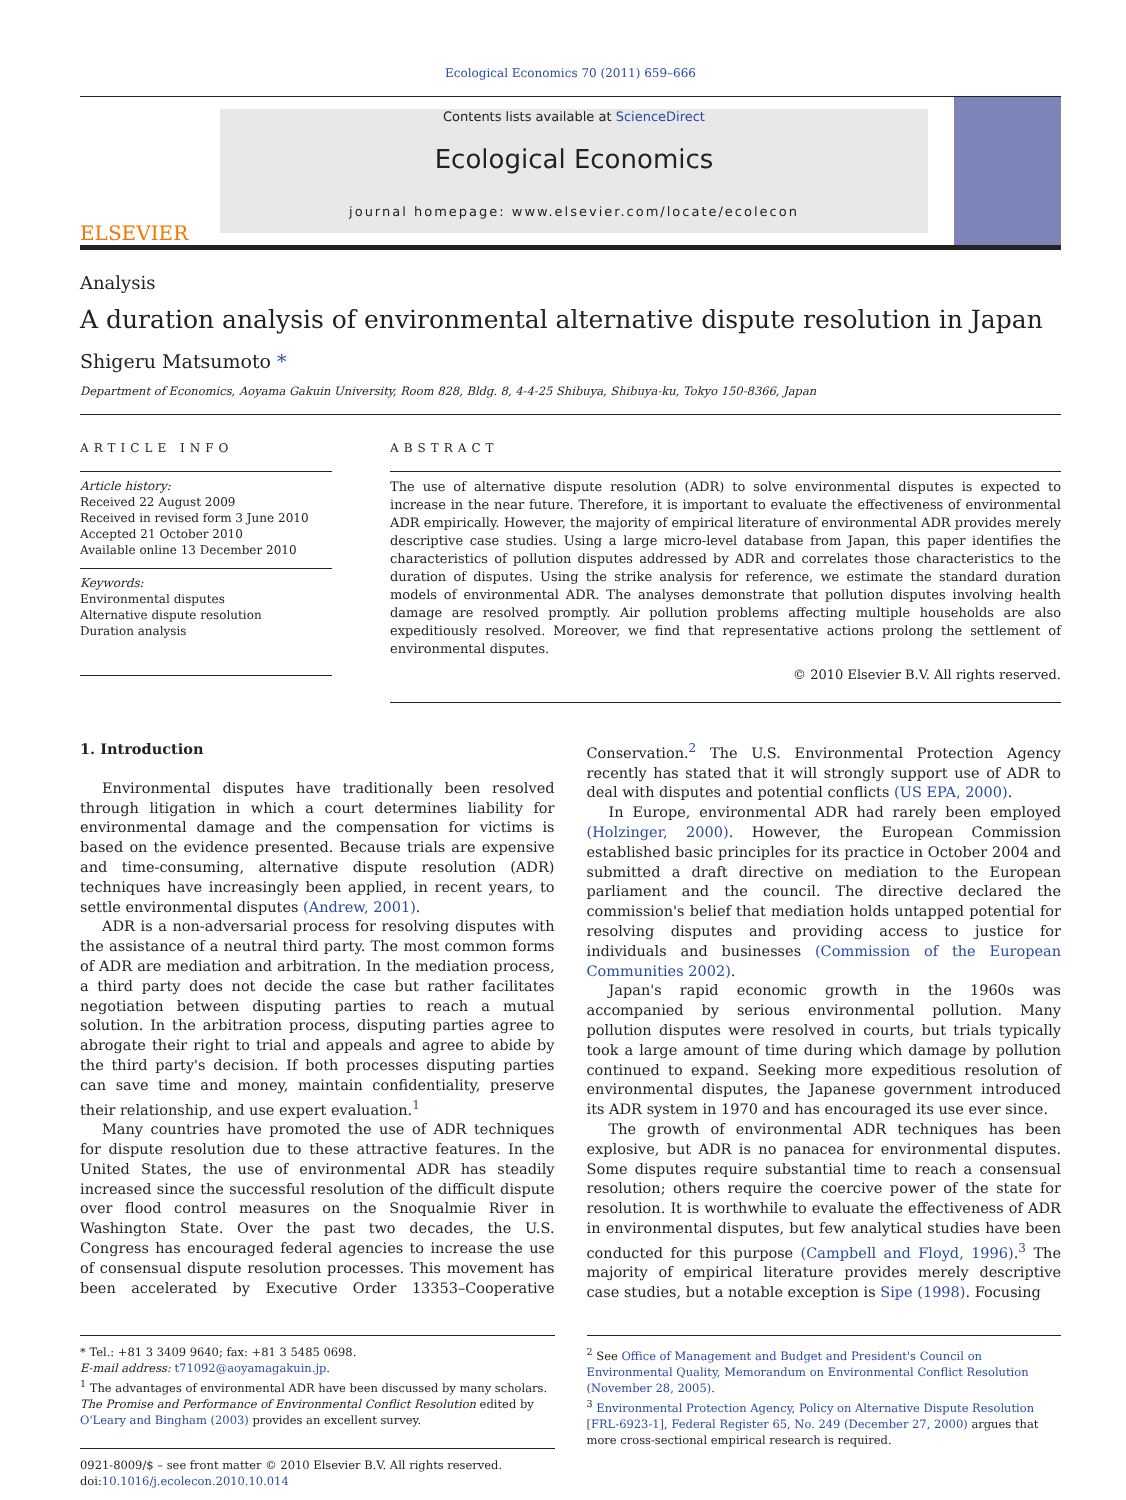Ecological Economics 70 (2011) 659–666
ELSEVIER
Contents lists available at ScienceDirect
Ecological Economics
journal homepage: www.elsevier.com/locate/ecolecon
Analysis
A duration analysis of environmental alternative dispute resolution in Japan
Shigeru Matsumoto *
Department of Economics, Aoyama Gakuin University, Room 828, Bldg. 8, 4-4-25 Shibuya, Shibuya-ku, Tokyo 150-8366, Japan
ARTICLE INFO
Article history:
Received 22 August 2009
Received in revised form 3 June 2010
Accepted 21 October 2010
Available online 13 December 2010
Keywords:
Environmental disputes
Alternative dispute resolution
Duration analysis
ABSTRACT
The use of alternative dispute resolution (ADR) to solve environmental disputes is expected to increase in the near future. Therefore, it is important to evaluate the effectiveness of environmental ADR empirically. However, the majority of empirical literature of environmental ADR provides merely descriptive case studies. Using a large micro-level database from Japan, this paper identifies the characteristics of pollution disputes addressed by ADR and correlates those characteristics to the duration of disputes. Using the strike analysis for reference, we estimate the standard duration models of environmental ADR. The analyses demonstrate that pollution disputes involving health damage are resolved promptly. Air pollution problems affecting multiple households are also expeditiously resolved. Moreover, we find that representative actions prolong the settlement of environmental disputes.
© 2010 Elsevier B.V. All rights reserved.
1. Introduction
Environmental disputes have traditionally been resolved through litigation in which a court determines liability for environmental damage and the compensation for victims is based on the evidence presented. Because trials are expensive and time-consuming, alternative dispute resolution (ADR) techniques have increasingly been applied, in recent years, to settle environmental disputes (Andrew, 2001).
ADR is a non-adversarial process for resolving disputes with the assistance of a neutral third party. The most common forms of ADR are mediation and arbitration. In the mediation process, a third party does not decide the case but rather facilitates negotiation between disputing parties to reach a mutual solution. In the arbitration process, disputing parties agree to abrogate their right to trial and appeals and agree to abide by the third party's decision. If both processes disputing parties can save time and money, maintain confidentiality, preserve their relationship, and use expert evaluation.<sup>1</sup>
Many countries have promoted the use of ADR techniques for dispute resolution due to these attractive features. In the United States, the use of environmental ADR has steadily increased since the successful resolution of the difficult dispute over flood control measures on the Snoqualmie River in Washington State. Over the past two decades, the U.S. Congress has encouraged federal agencies to increase the use of consensual dispute resolution processes. This movement has been accelerated by Executive Order 13353–Cooperative Conservation.<sup>2</sup> The U.S. Environmental Protection Agency recently has stated that it will strongly support use of ADR to deal with disputes and potential conflicts (US EPA, 2000).
In Europe, environmental ADR had rarely been employed (Holzinger, 2000). However, the European Commission established basic principles for its practice in October 2004 and submitted a draft directive on mediation to the European parliament and the council. The directive declared the commission's belief that mediation holds untapped potential for resolving disputes and providing access to justice for individuals and businesses (Commission of the European Communities 2002).
Japan's rapid economic growth in the 1960s was accompanied by serious environmental pollution. Many pollution disputes were resolved in courts, but trials typically took a large amount of time during which damage by pollution continued to expand. Seeking more expeditious resolution of environmental disputes, the Japanese government introduced its ADR system in 1970 and has encouraged its use ever since.
The growth of environmental ADR techniques has been explosive, but ADR is no panacea for environmental disputes. Some disputes require substantial time to reach a consensual resolution; others require the coercive power of the state for resolution. It is worthwhile to evaluate the effectiveness of ADR in environmental disputes, but few analytical studies have been conducted for this purpose (Campbell and Floyd, 1996).<sup>3</sup> The majority of empirical literature provides merely descriptive case studies, but a notable exception is Sipe (1998). Focusing
* Tel.: +81 3 3409 9640; fax: +81 3 5485 0698.
E-mail address: t71092@aoyamagakuin.jp.
<sup>1</sup> The advantages of environmental ADR have been discussed by many scholars. The Promise and Performance of Environmental Conflict Resolution edited by O'Leary and Bingham (2003) provides an excellent survey.
0921-8009/$ – see front matter © 2010 Elsevier B.V. All rights reserved.
doi:10.1016/j.ecolecon.2010.10.014
<sup>2</sup> See Office of Management and Budget and President's Council on Environmental Quality, Memorandum on Environmental Conflict Resolution (November 28, 2005).
<sup>3</sup> Environmental Protection Agency, Policy on Alternative Dispute Resolution [FRL-6923-1], Federal Register 65, No. 249 (December 27, 2000) argues that more cross-sectional empirical research is required.